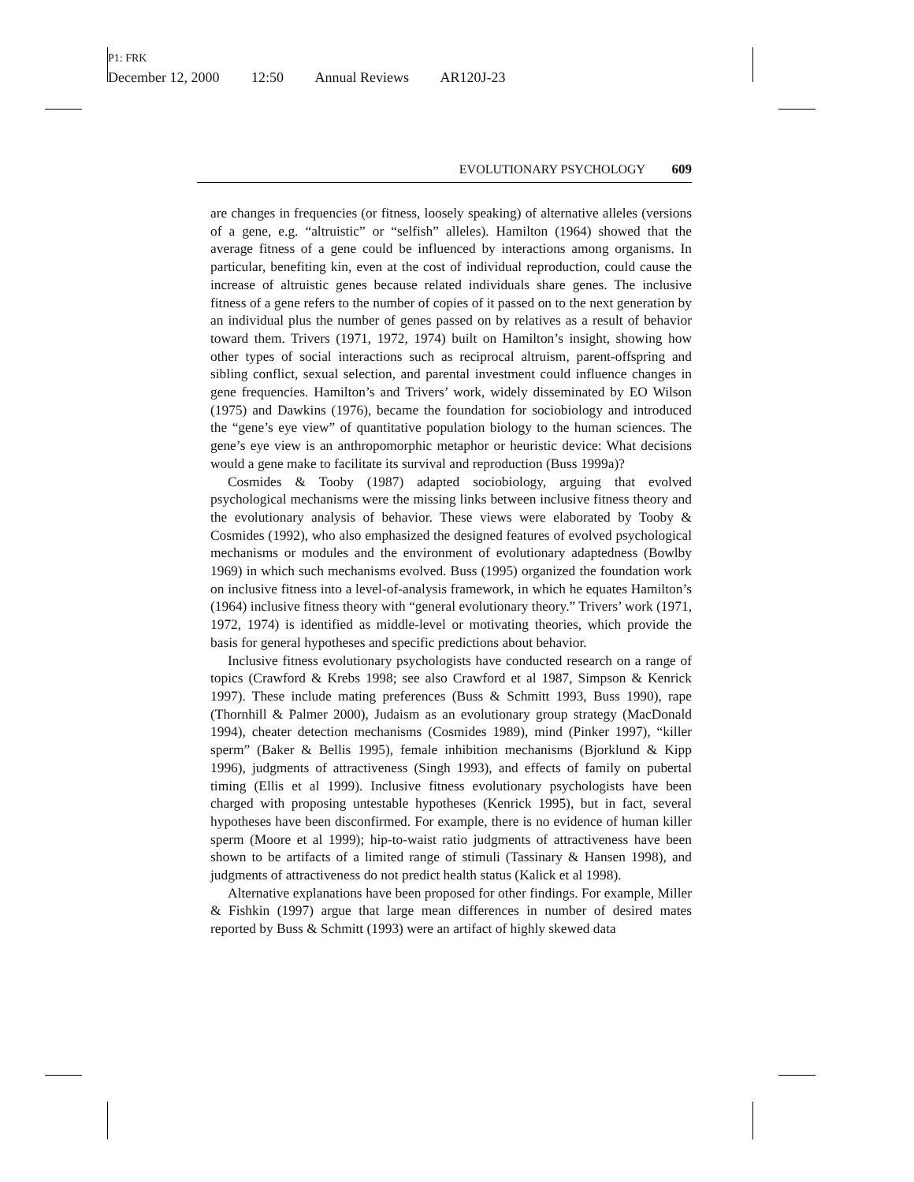P1: FRK
December 12, 2000 12:50 Annual Reviews AR120J-23
EVOLUTIONARY PSYCHOLOGY 609
are changes in frequencies (or fitness, loosely speaking) of alternative alleles (versions of a gene, e.g. “altruistic” or “selfish” alleles). Hamilton (1964) showed that the average fitness of a gene could be influenced by interactions among organisms. In particular, benefiting kin, even at the cost of individual reproduction, could cause the increase of altruistic genes because related individuals share genes. The inclusive fitness of a gene refers to the number of copies of it passed on to the next generation by an individual plus the number of genes passed on by relatives as a result of behavior toward them. Trivers (1971, 1972, 1974) built on Hamilton’s insight, showing how other types of social interactions such as reciprocal altruism, parent-offspring and sibling conflict, sexual selection, and parental investment could influence changes in gene frequencies. Hamilton’s and Trivers’ work, widely disseminated by EO Wilson (1975) and Dawkins (1976), became the foundation for sociobiology and introduced the “gene’s eye view” of quantitative population biology to the human sciences. The gene’s eye view is an anthropomorphic metaphor or heuristic device: What decisions would a gene make to facilitate its survival and reproduction (Buss 1999a)?
Cosmides & Tooby (1987) adapted sociobiology, arguing that evolved psychological mechanisms were the missing links between inclusive fitness theory and the evolutionary analysis of behavior. These views were elaborated by Tooby & Cosmides (1992), who also emphasized the designed features of evolved psychological mechanisms or modules and the environment of evolutionary adaptedness (Bowlby 1969) in which such mechanisms evolved. Buss (1995) organized the foundation work on inclusive fitness into a level-of-analysis framework, in which he equates Hamilton’s (1964) inclusive fitness theory with “general evolutionary theory.” Trivers’ work (1971, 1972, 1974) is identified as middle-level or motivating theories, which provide the basis for general hypotheses and specific predictions about behavior.
Inclusive fitness evolutionary psychologists have conducted research on a range of topics (Crawford & Krebs 1998; see also Crawford et al 1987, Simpson & Kenrick 1997). These include mating preferences (Buss & Schmitt 1993, Buss 1990), rape (Thornhill & Palmer 2000), Judaism as an evolutionary group strategy (MacDonald 1994), cheater detection mechanisms (Cosmides 1989), mind (Pinker 1997), “killer sperm” (Baker & Bellis 1995), female inhibition mechanisms (Bjorklund & Kipp 1996), judgments of attractiveness (Singh 1993), and effects of family on pubertal timing (Ellis et al 1999). Inclusive fitness evolutionary psychologists have been charged with proposing untestable hypotheses (Kenrick 1995), but in fact, several hypotheses have been disconfirmed. For example, there is no evidence of human killer sperm (Moore et al 1999); hip-to-waist ratio judgments of attractiveness have been shown to be artifacts of a limited range of stimuli (Tassinary & Hansen 1998), and judgments of attractiveness do not predict health status (Kalick et al 1998).
Alternative explanations have been proposed for other findings. For example, Miller & Fishkin (1997) argue that large mean differences in number of desired mates reported by Buss & Schmitt (1993) were an artifact of highly skewed data